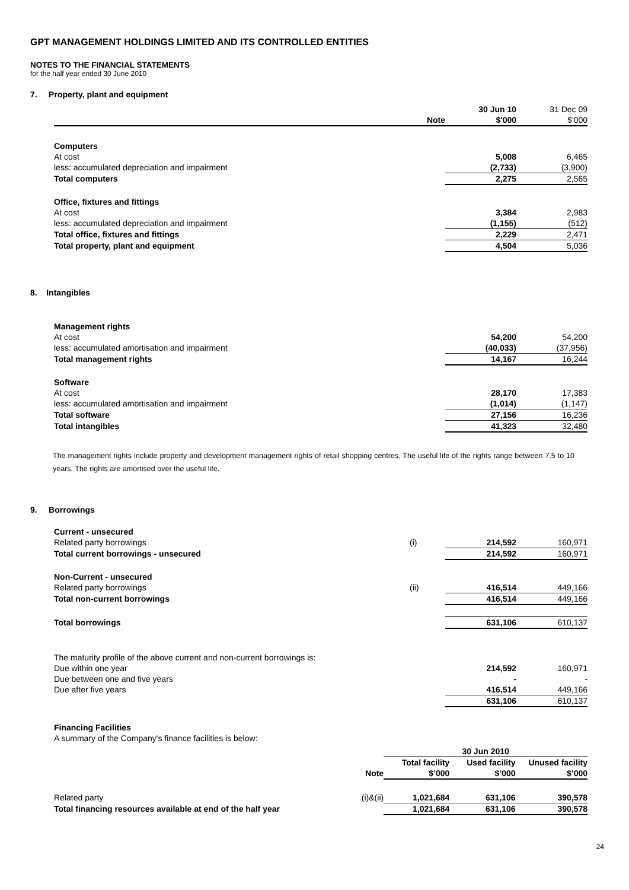GPT MANAGEMENT HOLDINGS LIMITED AND ITS CONTROLLED ENTITIES
NOTES TO THE FINANCIAL STATEMENTS
for the half year ended 30 June 2010
7. Property, plant and equipment
| | | 30 Jun 10 | 31 Dec 09 |
| --- | --- | --- | --- |
| | Note | $'000 | $'000 |
| Computers | | | |
| At cost | | 5,008 | 6,465 |
| less: accumulated depreciation and impairment | | (2,733) | (3,900) |
| Total computers | | 2,275 | 2,565 |
| Office, fixtures and fittings | | | |
| At cost | | 3,384 | 2,983 |
| less: accumulated depreciation and impairment | | (1,155) | (512) |
| Total office, fixtures and fittings | | 2,229 | 2,471 |
| Total property, plant and equipment | | 4,504 | 5,036 |
8. Intangibles
| Management rights | | | |
| At cost | | 54,200 | 54,200 |
| less: accumulated amortisation and impairment | | (40,033) | (37,956) |
| Total management rights | | 14,167 | 16,244 |
| Software | | | |
| At cost | | 28,170 | 17,383 |
| less: accumulated amortisation and impairment | | (1,014) | (1,147) |
| Total software | | 27,156 | 16,236 |
| Total intangibles | | 41,323 | 32,480 |
The management rights include property and development management rights of retail shopping centres. The useful life of the rights range between 7.5 to 10 years. The rights are amortised over the useful life.
9. Borrowings
| Current - unsecured | | | |
| Related party borrowings | (i) | 214,592 | 160,971 |
| Total current borrowings - unsecured | | 214,592 | 160,971 |
| Non-Current - unsecured | | | |
| Related party borrowings | (ii) | 416,514 | 449,166 |
| Total non-current borrowings | | 416,514 | 449,166 |
| Total borrowings | | 631,106 | 610,137 |
| The maturity profile of the above current and non-current borrowings is: | | | |
| Due within one year | | 214,592 | 160,971 |
| Due between one and five years | | - | - |
| Due after five years | | 416,514 | 449,166 |
| | | 631,106 | 610,137 |
| Financing Facilities | | | |
| A summary of the Company's finance facilities is below: | | | |
| | | 30 Jun 2010 | | |
| --- | --- | --- | --- | --- |
| | | Total facility | Used facility | Unused facility |
| | Note | $’000 | $’000 | $’000 |
| Related party | (i)&(ii) | 1,021,684 | 631,106 | 390,578 |
| Total financing resources available at end of the half year | | 1,021,684 | 631,106 | 390,578 |
24